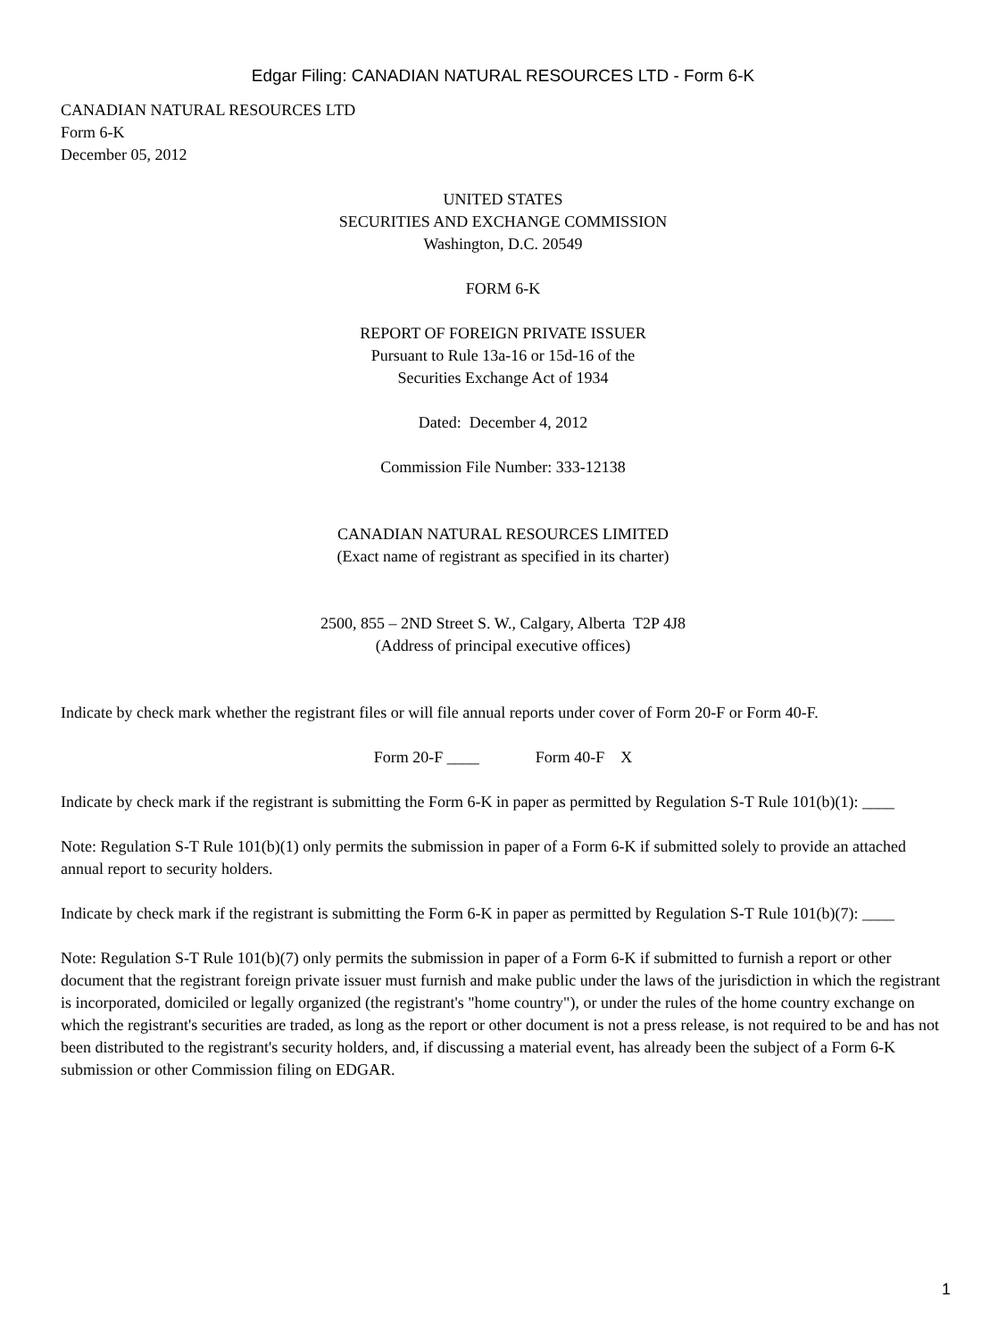Edgar Filing: CANADIAN NATURAL RESOURCES LTD - Form 6-K
CANADIAN NATURAL RESOURCES LTD
Form 6-K
December 05, 2012
UNITED STATES
SECURITIES AND EXCHANGE COMMISSION
Washington, D.C. 20549
FORM 6-K
REPORT OF FOREIGN PRIVATE ISSUER
Pursuant to Rule 13a-16 or 15d-16 of the
Securities Exchange Act of 1934
Dated: December 4, 2012
Commission File Number: 333-12138
CANADIAN NATURAL RESOURCES LIMITED
(Exact name of registrant as specified in its charter)
2500, 855 – 2ND Street S. W., Calgary, Alberta T2P 4J8
(Address of principal executive offices)
Indicate by check mark whether the registrant files or will file annual reports under cover of Form 20-F or Form 40-F.
Form 20-F ____ Form 40-F X
Indicate by check mark if the registrant is submitting the Form 6-K in paper as permitted by Regulation S-T Rule 101(b)(1): ____
Note: Regulation S-T Rule 101(b)(1) only permits the submission in paper of a Form 6-K if submitted solely to provide an attached annual report to security holders.
Indicate by check mark if the registrant is submitting the Form 6-K in paper as permitted by Regulation S-T Rule 101(b)(7): ____
Note: Regulation S-T Rule 101(b)(7) only permits the submission in paper of a Form 6-K if submitted to furnish a report or other document that the registrant foreign private issuer must furnish and make public under the laws of the jurisdiction in which the registrant is incorporated, domiciled or legally organized (the registrant's "home country"), or under the rules of the home country exchange on which the registrant's securities are traded, as long as the report or other document is not a press release, is not required to be and has not been distributed to the registrant's security holders, and, if discussing a material event, has already been the subject of a Form 6-K submission or other Commission filing on EDGAR.
1